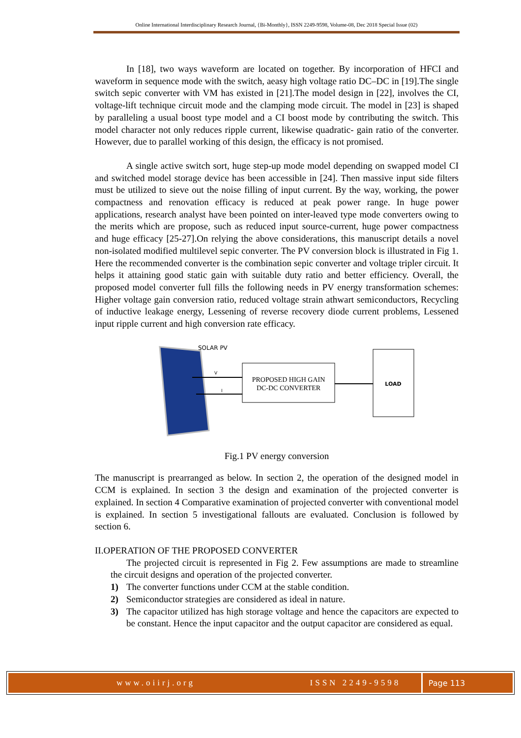Online International Interdisciplinary Research Journal, {Bi-Monthly}, ISSN 2249-9598, Volume-08, Dec 2018 Special Issue (02)
In [18], two ways waveform are located on together. By incorporation of HFCI and waveform in sequence mode with the switch, aeasy high voltage ratio DC–DC in [19].The single switch sepic converter with VM has existed in [21].The model design in [22], involves the CI, voltage-lift technique circuit mode and the clamping mode circuit. The model in [23] is shaped by paralleling a usual boost type model and a CI boost mode by contributing the switch. This model character not only reduces ripple current, likewise quadratic- gain ratio of the converter. However, due to parallel working of this design, the efficacy is not promised.
A single active switch sort, huge step-up mode model depending on swapped model CI and switched model storage device has been accessible in [24]. Then massive input side filters must be utilized to sieve out the noise filling of input current. By the way, working, the power compactness and renovation efficacy is reduced at peak power range. In huge power applications, research analyst have been pointed on inter-leaved type mode converters owing to the merits which are propose, such as reduced input source-current, huge power compactness and huge efficacy [25-27].On relying the above considerations, this manuscript details a novel non-isolated modified multilevel sepic converter. The PV conversion block is illustrated in Fig 1. Here the recommended converter is the combination sepic converter and voltage tripler circuit. It helps it attaining good static gain with suitable duty ratio and better efficiency. Overall, the proposed model converter full fills the following needs in PV energy transformation schemes: Higher voltage gain conversion ratio, reduced voltage strain athwart semiconductors, Recycling of inductive leakage energy, Lessening of reverse recovery diode current problems, Lessened input ripple current and high conversion rate efficacy.
SOLAR PV
V
I
PROPOSED HIGH GAIN
DC-DC CONVERTER
LOAD
Fig.1 PV energy conversion
The manuscript is prearranged as below. In section 2, the operation of the designed model in CCM is explained. In section 3 the design and examination of the projected converter is explained. In section 4 Comparative examination of projected converter with conventional model is explained. In section 5 investigational fallouts are evaluated. Conclusion is followed by section 6.
II.OPERATION OF THE PROPOSED CONVERTER
The projected circuit is represented in Fig 2. Few assumptions are made to streamline the circuit designs and operation of the projected converter.
1) The converter functions under CCM at the stable condition.
2) Semiconductor strategies are considered as ideal in nature.
3) The capacitor utilized has high storage voltage and hence the capacitors are expected to be constant. Hence the input capacitor and the output capacitor are considered as equal.
www.oiirj.org ISSN 2249-9598 Page 113